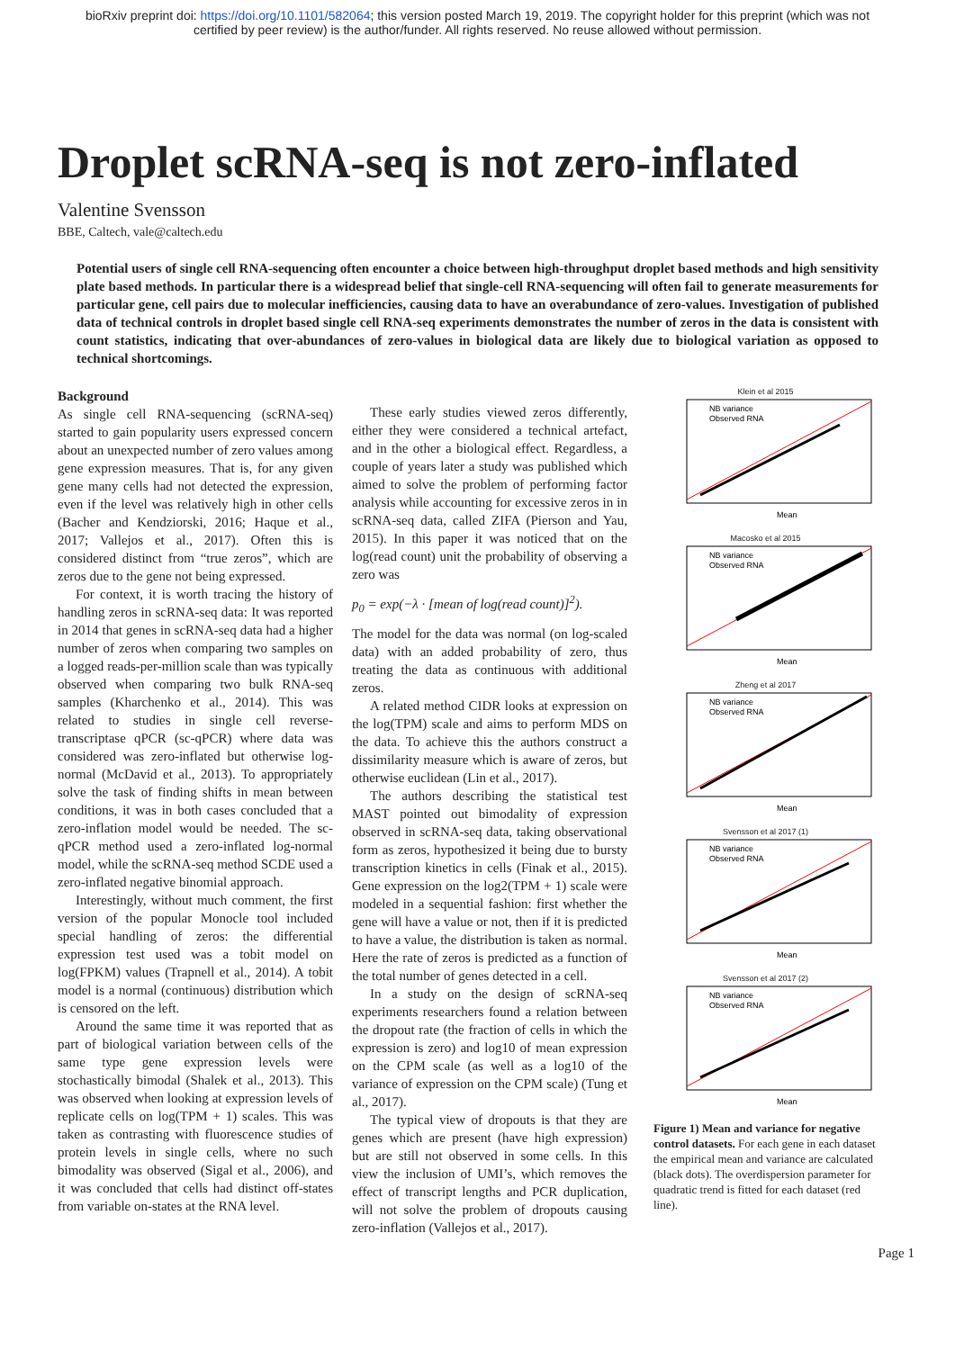bioRxiv preprint doi: https://doi.org/10.1101/582064; this version posted March 19, 2019. The copyright holder for this preprint (which was not certified by peer review) is the author/funder. All rights reserved. No reuse allowed without permission.
Droplet scRNA-seq is not zero-inflated
Valentine Svensson
BBE, Caltech, vale@caltech.edu
Potential users of single cell RNA-sequencing often encounter a choice between high-throughput droplet based methods and high sensitivity plate based methods. In particular there is a widespread belief that single-cell RNA-sequencing will often fail to generate measurements for particular gene, cell pairs due to molecular inefficiencies, causing data to have an overabundance of zero-values. Investigation of published data of technical controls in droplet based single cell RNA-seq experiments demonstrates the number of zeros in the data is consistent with count statistics, indicating that over-abundances of zero-values in biological data are likely due to biological variation as opposed to technical shortcomings.
Background
As single cell RNA-sequencing (scRNA-seq) started to gain popularity users expressed concern about an unexpected number of zero values among gene expression measures. That is, for any given gene many cells had not detected the expression, even if the level was relatively high in other cells (Bacher and Kendziorski, 2016; Haque et al., 2017; Vallejos et al., 2017). Often this is considered distinct from “true zeros”, which are zeros due to the gene not being expressed.
For context, it is worth tracing the history of handling zeros in scRNA-seq data: It was reported in 2014 that genes in scRNA-seq data had a higher number of zeros when comparing two samples on a logged reads-per-million scale than was typically observed when comparing two bulk RNA-seq samples (Kharchenko et al., 2014). This was related to studies in single cell reverse-transcriptase qPCR (sc-qPCR) where data was considered was zero-inflated but otherwise log-normal (McDavid et al., 2013). To appropriately solve the task of finding shifts in mean between conditions, it was in both cases concluded that a zero-inflation model would be needed. The sc-qPCR method used a zero-inflated log-normal model, while the scRNA-seq method SCDE used a zero-inflated negative binomial approach.
Interestingly, without much comment, the first version of the popular Monocle tool included special handling of zeros: the differential expression test used was a tobit model on log(FPKM) values (Trapnell et al., 2014). A tobit model is a normal (continuous) distribution which is censored on the left.
Around the same time it was reported that as part of biological variation between cells of the same type gene expression levels were stochastically bimodal (Shalek et al., 2013). This was observed when looking at expression levels of replicate cells on log(TPM + 1) scales. This was taken as contrasting with fluorescence studies of protein levels in single cells, where no such bimodality was observed (Sigal et al., 2006), and it was concluded that cells had distinct off-states from variable on-states at the RNA level.
These early studies viewed zeros differently, either they were considered a technical artefact, and in the other a biological effect. Regardless, a couple of years later a study was published which aimed to solve the problem of performing factor analysis while accounting for excessive zeros in in scRNA-seq data, called ZIFA (Pierson and Yau, 2015). In this paper it was noticed that on the log(read count) unit the probability of observing a zero was
p<sub>0</sub> = exp(−λ · [mean of log(read count)]<sup>2</sup>).
The model for the data was normal (on log-scaled data) with an added probability of zero, thus treating the data as continuous with additional zeros.
A related method CIDR looks at expression on the log(TPM) scale and aims to perform MDS on the data. To achieve this the authors construct a dissimilarity measure which is aware of zeros, but otherwise euclidean (Lin et al., 2017).
The authors describing the statistical test MAST pointed out bimodality of expression observed in scRNA-seq data, taking observational form as zeros, hypothesized it being due to bursty transcription kinetics in cells (Finak et al., 2015). Gene expression on the log2(TPM + 1) scale were modeled in a sequential fashion: first whether the gene will have a value or not, then if it is predicted to have a value, the distribution is taken as normal. Here the rate of zeros is predicted as a function of the total number of genes detected in a cell.
In a study on the design of scRNA-seq experiments researchers found a relation between the dropout rate (the fraction of cells in which the expression is zero) and log10 of mean expression on the CPM scale (as well as a log10 of the variance of expression on the CPM scale) (Tung et al., 2017).
The typical view of dropouts is that they are genes which are present (have high expression) but are still not observed in some cells. In this view the inclusion of UMI’s, which removes the effect of transcript lengths and PCR duplication, will not solve the problem of dropouts causing zero-inflation (Vallejos et al., 2017).
Klein et al 2015
NB variance
Observed RNA
Mean
Macosko et al 2015
NB variance
Observed RNA
Mean
Zheng et al 2017
NB variance
Observed RNA
Mean
Svensson et al 2017 (1)
NB variance
Observed RNA
Mean
Svensson et al 2017 (2)
NB variance
Observed RNA
Mean
Figure 1) Mean and variance for negative control datasets. For each gene in each dataset the empirical mean and variance are calculated (black dots). The overdispersion parameter for quadratic trend is fitted for each dataset (red line).
Page 1